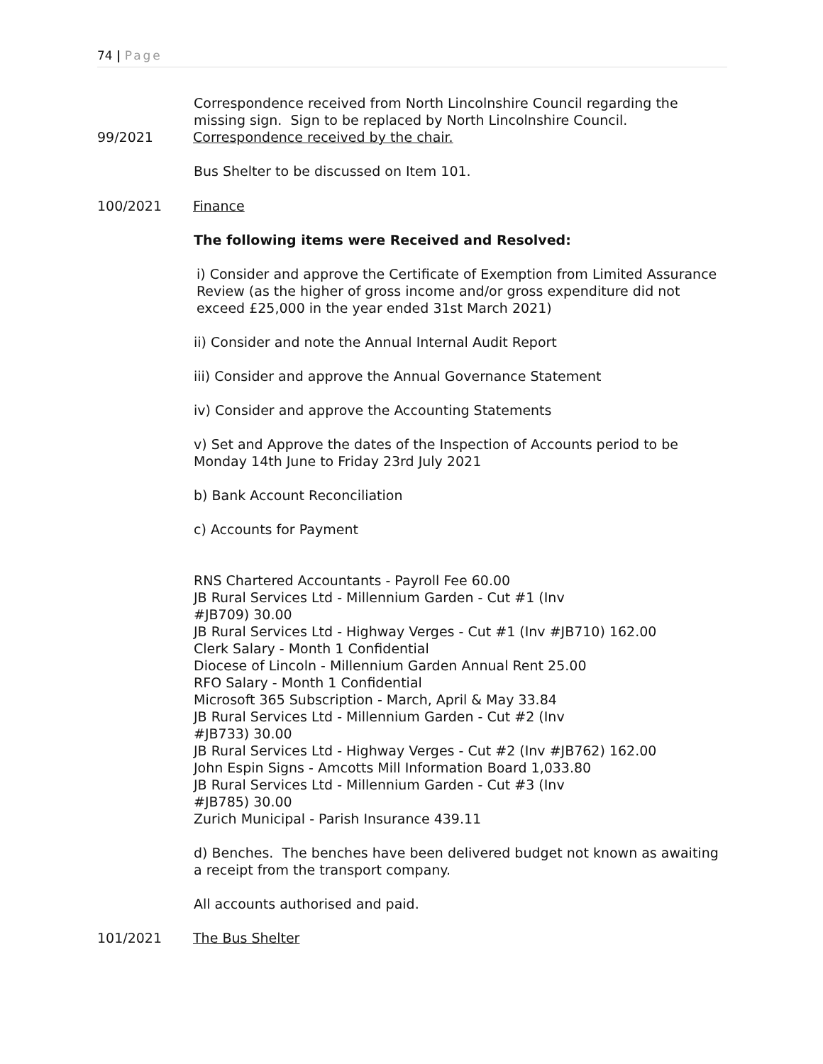74 | Page
Correspondence received from North Lincolnshire Council regarding the missing sign. Sign to be replaced by North Lincolnshire Council.
99/2021 Correspondence received by the chair.
Bus Shelter to be discussed on Item 101.
100/2021 Finance
The following items were Received and Resolved:
i) Consider and approve the Certificate of Exemption from Limited Assurance Review (as the higher of gross income and/or gross expenditure did not exceed £25,000 in the year ended 31st March 2021)
ii) Consider and note the Annual Internal Audit Report
iii) Consider and approve the Annual Governance Statement
iv) Consider and approve the Accounting Statements
v) Set and Approve the dates of the Inspection of Accounts period to be Monday 14th June to Friday 23rd July 2021
b) Bank Account Reconciliation
c) Accounts for Payment
RNS Chartered Accountants - Payroll Fee 60.00
JB Rural Services Ltd - Millennium Garden - Cut #1 (Inv #JB709) 30.00
JB Rural Services Ltd - Highway Verges - Cut #1 (Inv #JB710) 162.00
Clerk Salary - Month 1 Confidential
Diocese of Lincoln - Millennium Garden Annual Rent 25.00
RFO Salary - Month 1 Confidential
Microsoft 365 Subscription - March, April & May 33.84
JB Rural Services Ltd - Millennium Garden - Cut #2 (Inv #JB733) 30.00
JB Rural Services Ltd - Highway Verges - Cut #2 (Inv #JB762) 162.00
John Espin Signs - Amcotts Mill Information Board 1,033.80
JB Rural Services Ltd - Millennium Garden - Cut #3 (Inv #JB785) 30.00
Zurich Municipal - Parish Insurance 439.11
d) Benches. The benches have been delivered budget not known as awaiting a receipt from the transport company.
All accounts authorised and paid.
101/2021 The Bus Shelter